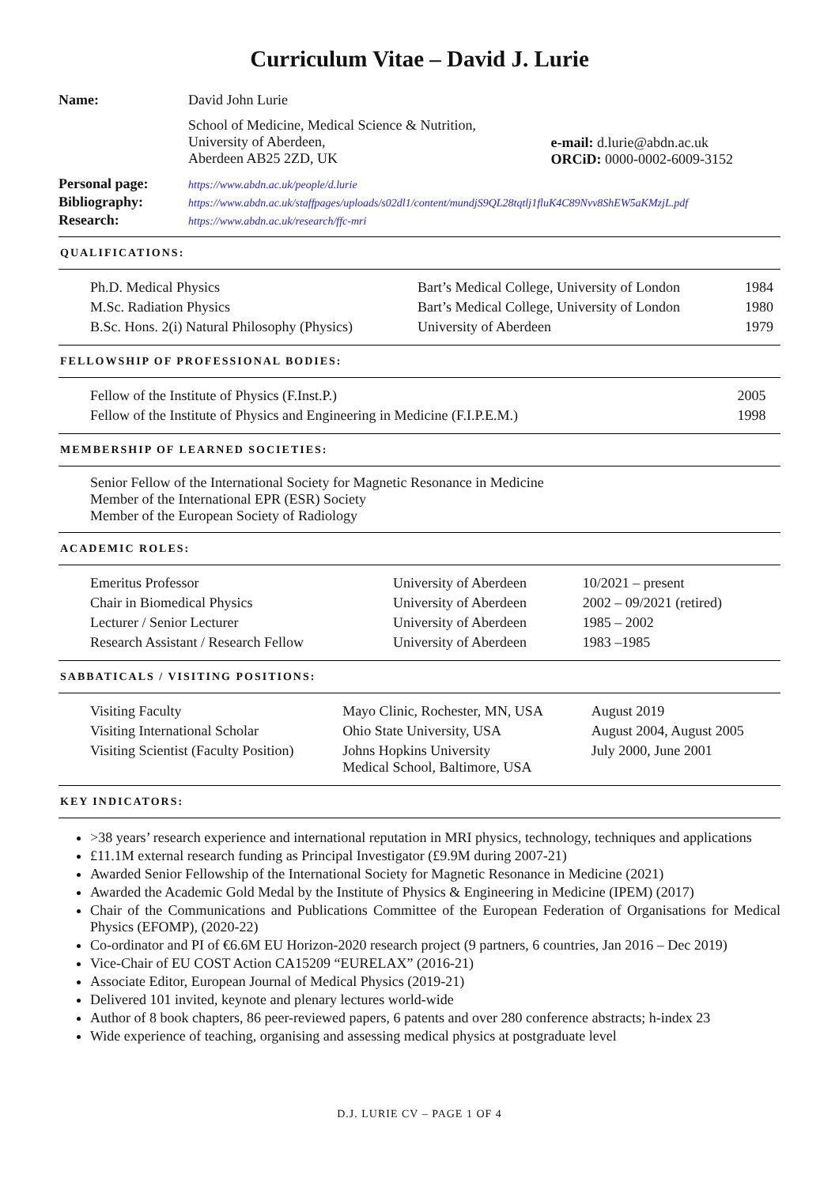Curriculum Vitae – David J. Lurie
| Name: | David John Lurie | |
| | School of Medicine, Medical Science & Nutrition, University of Aberdeen, Aberdeen AB25 2ZD, UK | e-mail: d.lurie@abdn.ac.uk ORCiD: 0000-0002-6009-3152 |
| Personal page: | https://www.abdn.ac.uk/people/d.lurie | |
| Bibliography: | https://www.abdn.ac.uk/staffpages/uploads/s02dl1/content/mundjS9QL28tqtlj1fluK4C89Nvv8ShEW5aKMzjL.pdf | |
| Research: | https://www.abdn.ac.uk/research/ffc-mri | |
QUALIFICATIONS:
| Ph.D. Medical Physics | Bart’s Medical College, University of London | 1984 |
| M.Sc. Radiation Physics | Bart’s Medical College, University of London | 1980 |
| B.Sc. Hons. 2(i) Natural Philosophy (Physics) | University of Aberdeen | 1979 |
FELLOWSHIP OF PROFESSIONAL BODIES:
| Fellow of the Institute of Physics (F.Inst.P.) | 2005 |
| Fellow of the Institute of Physics and Engineering in Medicine (F.I.P.E.M.) | 1998 |
MEMBERSHIP OF LEARNED SOCIETIES:
Senior Fellow of the International Society for Magnetic Resonance in Medicine
Member of the International EPR (ESR) Society
Member of the European Society of Radiology
ACADEMIC ROLES:
| Emeritus Professor | University of Aberdeen | 10/2021 – present |
| Chair in Biomedical Physics | University of Aberdeen | 2002 – 09/2021 (retired) |
| Lecturer / Senior Lecturer | University of Aberdeen | 1985 – 2002 |
| Research Assistant / Research Fellow | University of Aberdeen | 1983 –1985 |
SABBATICALS / VISITING POSITIONS:
| Visiting Faculty | Mayo Clinic, Rochester, MN, USA | August 2019 |
| Visiting International Scholar | Ohio State University, USA | August 2004, August 2005 |
| Visiting Scientist (Faculty Position) | Johns Hopkins University Medical School, Baltimore, USA | July 2000, June 2001 |
KEY INDICATORS:
>38 years’ research experience and international reputation in MRI physics, technology, techniques and applications
£11.1M external research funding as Principal Investigator (£9.9M during 2007-21)
Awarded Senior Fellowship of the International Society for Magnetic Resonance in Medicine (2021)
Awarded the Academic Gold Medal by the Institute of Physics & Engineering in Medicine (IPEM) (2017)
Chair of the Communications and Publications Committee of the European Federation of Organisations for Medical Physics (EFOMP), (2020-22)
Co-ordinator and PI of €6.6M EU Horizon-2020 research project (9 partners, 6 countries, Jan 2016 – Dec 2019)
Vice-Chair of EU COST Action CA15209 “EURELAX” (2016-21)
Associate Editor, European Journal of Medical Physics (2019-21)
Delivered 101 invited, keynote and plenary lectures world-wide
Author of 8 book chapters, 86 peer-reviewed papers, 6 patents and over 280 conference abstracts; h-index 23
Wide experience of teaching, organising and assessing medical physics at postgraduate level
D.J. LURIE CV – PAGE 1 OF 4